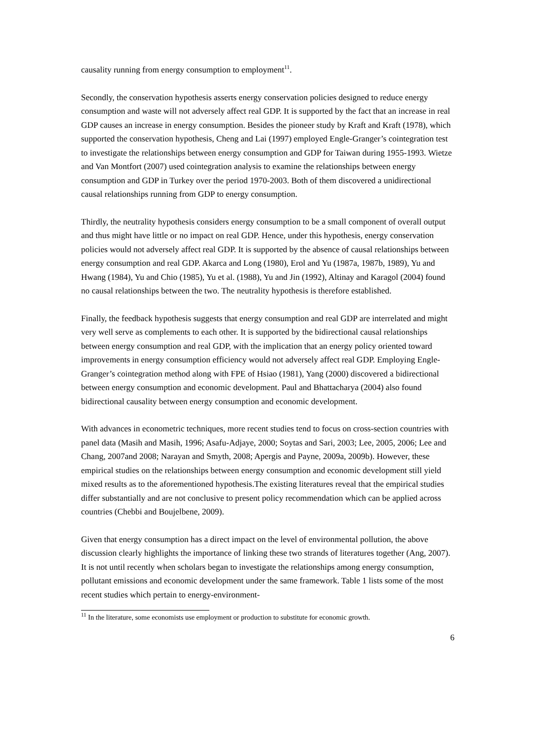causality running from energy consumption to employment<sup>11</sup>.
Secondly, the conservation hypothesis asserts energy conservation policies designed to reduce energy consumption and waste will not adversely affect real GDP. It is supported by the fact that an increase in real GDP causes an increase in energy consumption. Besides the pioneer study by Kraft and Kraft (1978), which supported the conservation hypothesis, Cheng and Lai (1997) employed Engle-Granger’s cointegration test to investigate the relationships between energy consumption and GDP for Taiwan during 1955-1993. Wietze and Van Montfort (2007) used cointegration analysis to examine the relationships between energy consumption and GDP in Turkey over the period 1970-2003. Both of them discovered a unidirectional causal relationships running from GDP to energy consumption.
Thirdly, the neutrality hypothesis considers energy consumption to be a small component of overall output and thus might have little or no impact on real GDP. Hence, under this hypothesis, energy conservation policies would not adversely affect real GDP. It is supported by the absence of causal relationships between energy consumption and real GDP. Akarca and Long (1980), Erol and Yu (1987a, 1987b, 1989), Yu and Hwang (1984), Yu and Chio (1985), Yu et al. (1988), Yu and Jin (1992), Altinay and Karagol (2004) found no causal relationships between the two. The neutrality hypothesis is therefore established.
Finally, the feedback hypothesis suggests that energy consumption and real GDP are interrelated and might very well serve as complements to each other. It is supported by the bidirectional causal relationships between energy consumption and real GDP, with the implication that an energy policy oriented toward improvements in energy consumption efficiency would not adversely affect real GDP. Employing Engle-Granger’s cointegration method along with FPE of Hsiao (1981), Yang (2000) discovered a bidirectional between energy consumption and economic development. Paul and Bhattacharya (2004) also found bidirectional causality between energy consumption and economic development.
With advances in econometric techniques, more recent studies tend to focus on cross-section countries with panel data (Masih and Masih, 1996; Asafu-Adjaye, 2000; Soytas and Sari, 2003; Lee, 2005, 2006; Lee and Chang, 2007and 2008; Narayan and Smyth, 2008; Apergis and Payne, 2009a, 2009b). However, these empirical studies on the relationships between energy consumption and economic development still yield mixed results as to the aforementioned hypothesis.The existing literatures reveal that the empirical studies differ substantially and are not conclusive to present policy recommendation which can be applied across countries (Chebbi and Boujelbene, 2009).
Given that energy consumption has a direct impact on the level of environmental pollution, the above discussion clearly highlights the importance of linking these two strands of literatures together (Ang, 2007). It is not until recently when scholars began to investigate the relationships among energy consumption, pollutant emissions and economic development under the same framework. Table 1 lists some of the most recent studies which pertain to energy-environment-
<sup>11</sup> In the literature, some economists use employment or production to substitute for economic growth.
6